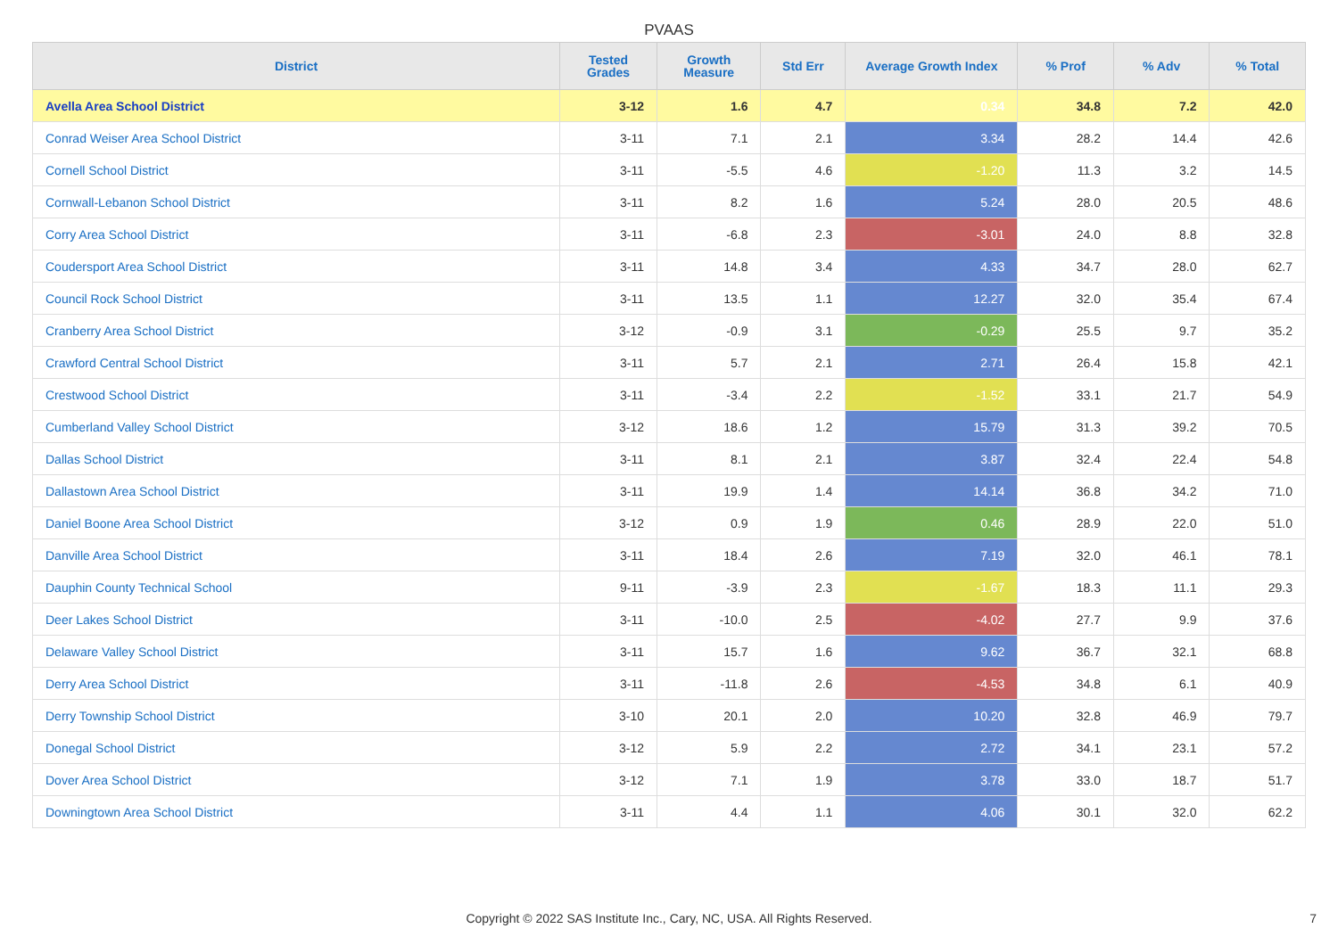PVAAS
| District | Tested Grades | Growth Measure | Std Err | Average Growth Index | % Prof | % Adv | % Total |
| --- | --- | --- | --- | --- | --- | --- | --- |
| Avella Area School District | 3-12 | 1.6 | 4.7 | 0.34 | 34.8 | 7.2 | 42.0 |
| Conrad Weiser Area School District | 3-11 | 7.1 | 2.1 | 3.34 | 28.2 | 14.4 | 42.6 |
| Cornell School District | 3-11 | -5.5 | 4.6 | -1.20 | 11.3 | 3.2 | 14.5 |
| Cornwall-Lebanon School District | 3-11 | 8.2 | 1.6 | 5.24 | 28.0 | 20.5 | 48.6 |
| Corry Area School District | 3-11 | -6.8 | 2.3 | -3.01 | 24.0 | 8.8 | 32.8 |
| Coudersport Area School District | 3-11 | 14.8 | 3.4 | 4.33 | 34.7 | 28.0 | 62.7 |
| Council Rock School District | 3-11 | 13.5 | 1.1 | 12.27 | 32.0 | 35.4 | 67.4 |
| Cranberry Area School District | 3-12 | -0.9 | 3.1 | -0.29 | 25.5 | 9.7 | 35.2 |
| Crawford Central School District | 3-11 | 5.7 | 2.1 | 2.71 | 26.4 | 15.8 | 42.1 |
| Crestwood School District | 3-11 | -3.4 | 2.2 | -1.52 | 33.1 | 21.7 | 54.9 |
| Cumberland Valley School District | 3-12 | 18.6 | 1.2 | 15.79 | 31.3 | 39.2 | 70.5 |
| Dallas School District | 3-11 | 8.1 | 2.1 | 3.87 | 32.4 | 22.4 | 54.8 |
| Dallastown Area School District | 3-11 | 19.9 | 1.4 | 14.14 | 36.8 | 34.2 | 71.0 |
| Daniel Boone Area School District | 3-12 | 0.9 | 1.9 | 0.46 | 28.9 | 22.0 | 51.0 |
| Danville Area School District | 3-11 | 18.4 | 2.6 | 7.19 | 32.0 | 46.1 | 78.1 |
| Dauphin County Technical School | 9-11 | -3.9 | 2.3 | -1.67 | 18.3 | 11.1 | 29.3 |
| Deer Lakes School District | 3-11 | -10.0 | 2.5 | -4.02 | 27.7 | 9.9 | 37.6 |
| Delaware Valley School District | 3-11 | 15.7 | 1.6 | 9.62 | 36.7 | 32.1 | 68.8 |
| Derry Area School District | 3-11 | -11.8 | 2.6 | -4.53 | 34.8 | 6.1 | 40.9 |
| Derry Township School District | 3-10 | 20.1 | 2.0 | 10.20 | 32.8 | 46.9 | 79.7 |
| Donegal School District | 3-12 | 5.9 | 2.2 | 2.72 | 34.1 | 23.1 | 57.2 |
| Dover Area School District | 3-12 | 7.1 | 1.9 | 3.78 | 33.0 | 18.7 | 51.7 |
| Downingtown Area School District | 3-11 | 4.4 | 1.1 | 4.06 | 30.1 | 32.0 | 62.2 |
Copyright © 2022 SAS Institute Inc., Cary, NC, USA. All Rights Reserved.
7